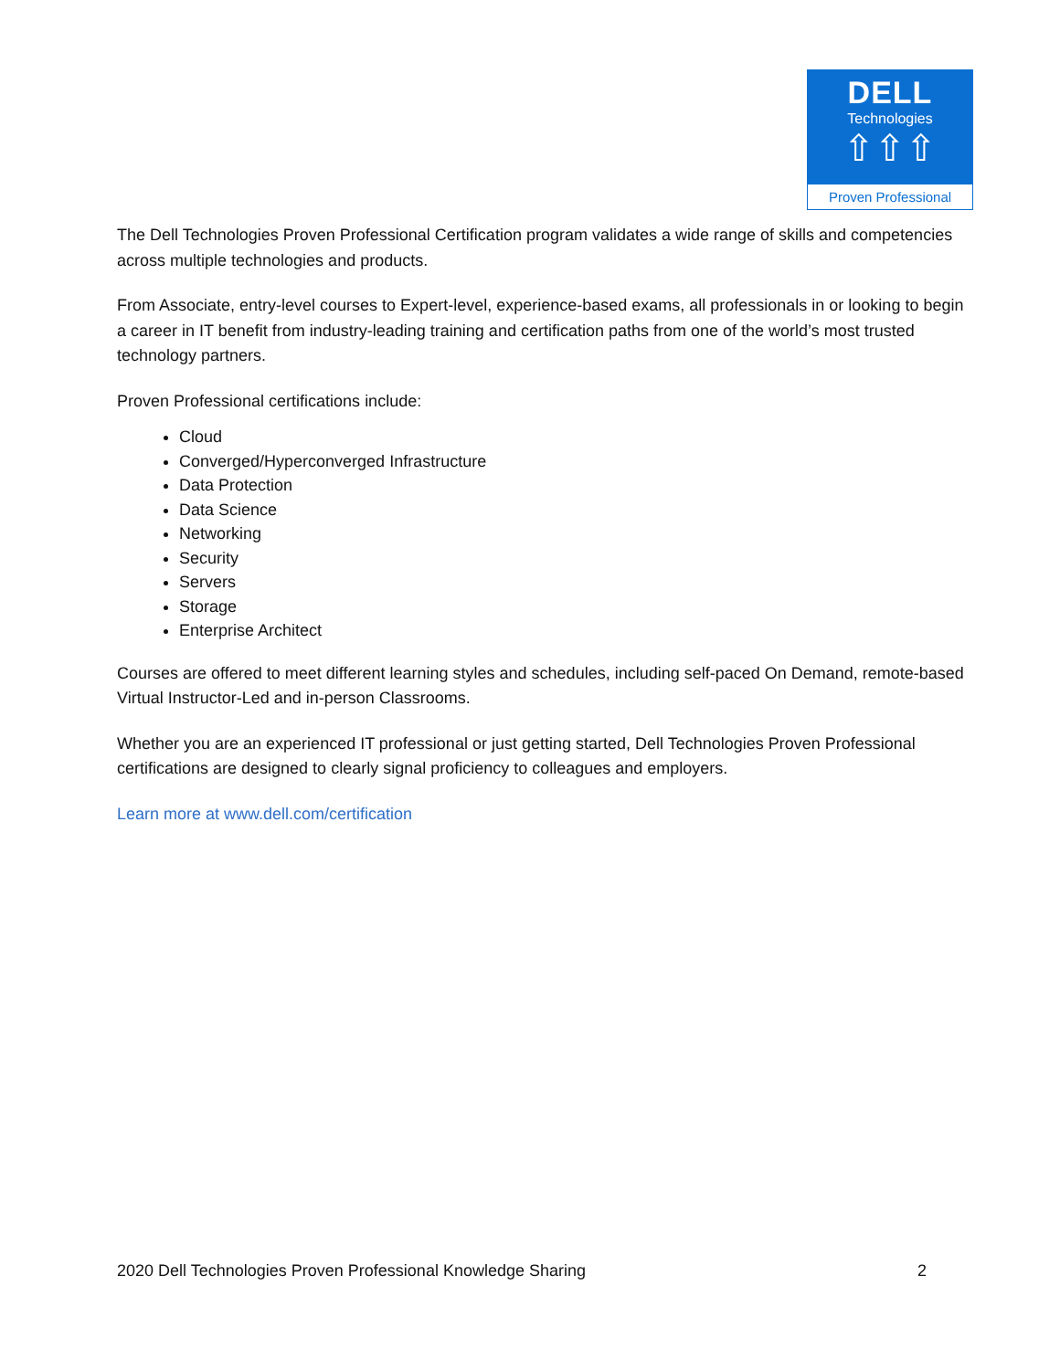DELL
Technologies
⇧⇧⇧
Proven Professional
The Dell Technologies Proven Professional Certification program validates a wide range of skills and competencies across multiple technologies and products.
From Associate, entry-level courses to Expert-level, experience-based exams, all professionals in or looking to begin a career in IT benefit from industry-leading training and certification paths from one of the world’s most trusted technology partners.
Proven Professional certifications include:
Cloud
Converged/Hyperconverged Infrastructure
Data Protection
Data Science
Networking
Security
Servers
Storage
Enterprise Architect
Courses are offered to meet different learning styles and schedules, including self-paced On Demand, remote-based Virtual Instructor-Led and in-person Classrooms.
Whether you are an experienced IT professional or just getting started, Dell Technologies Proven Professional certifications are designed to clearly signal proficiency to colleagues and employers.
Learn more at www.dell.com/certification
2020 Dell Technologies Proven Professional Knowledge Sharing 2